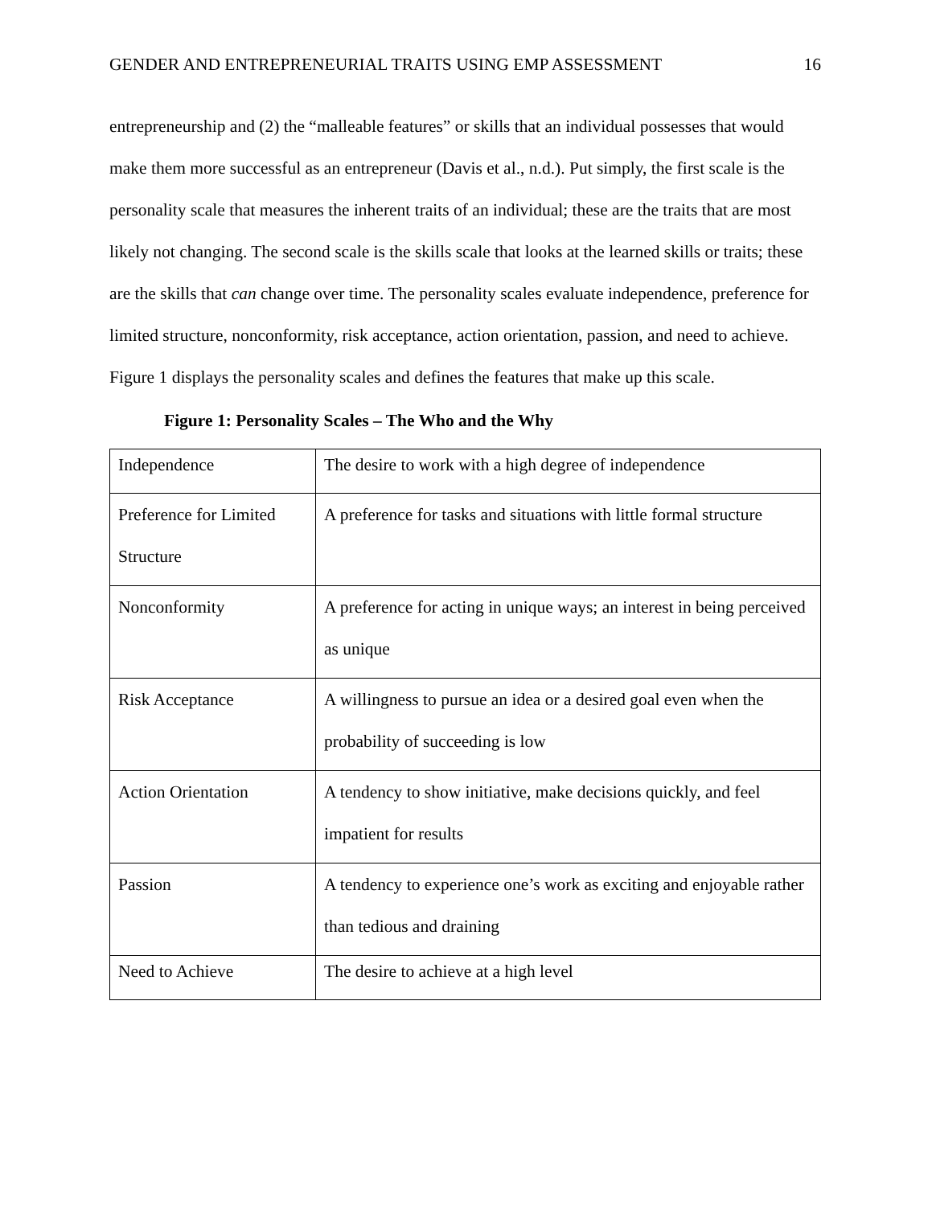GENDER AND ENTREPRENEURIAL TRAITS USING EMP ASSESSMENT 16
entrepreneurship and (2) the “malleable features” or skills that an individual possesses that would make them more successful as an entrepreneur (Davis et al., n.d.). Put simply, the first scale is the personality scale that measures the inherent traits of an individual; these are the traits that are most likely not changing. The second scale is the skills scale that looks at the learned skills or traits; these are the skills that can change over time. The personality scales evaluate independence, preference for limited structure, nonconformity, risk acceptance, action orientation, passion, and need to achieve. Figure 1 displays the personality scales and defines the features that make up this scale.
Figure 1: Personality Scales – The Who and the Why
| Independence | The desire to work with a high degree of independence |
| Preference for Limited Structure | A preference for tasks and situations with little formal structure |
| Nonconformity | A preference for acting in unique ways; an interest in being perceived as unique |
| Risk Acceptance | A willingness to pursue an idea or a desired goal even when the probability of succeeding is low |
| Action Orientation | A tendency to show initiative, make decisions quickly, and feel impatient for results |
| Passion | A tendency to experience one’s work as exciting and enjoyable rather than tedious and draining |
| Need to Achieve | The desire to achieve at a high level |